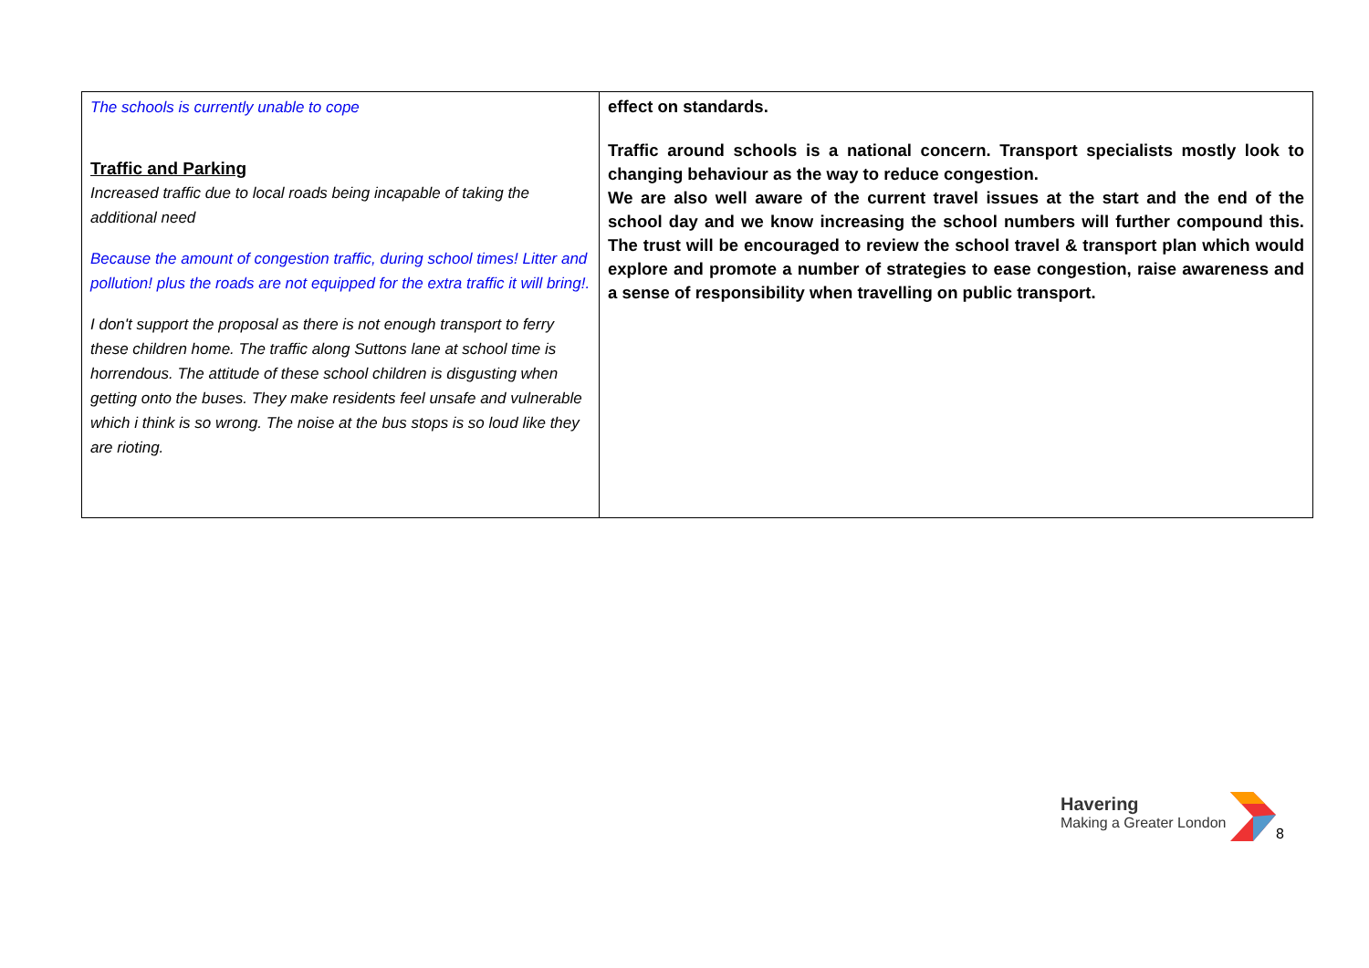| The schools is currently unable to cope Traffic and Parking Increased traffic due to local roads being incapable of taking the additional need Because the amount of congestion traffic, during school times! Litter and pollution! plus the roads are not equipped for the extra traffic it will bring!. I don't support the proposal as there is not enough transport to ferry these children home. The traffic along Suttons lane at school time is horrendous. The attitude of these school children is disgusting when getting onto the buses. They make residents feel unsafe and vulnerable which i think is so wrong. The noise at the bus stops is so loud like they are rioting. | effect on standards. Traffic around schools is a national concern. Transport specialists mostly look to changing behaviour as the way to reduce congestion. We are also well aware of the current travel issues at the start and the end of the school day and we know increasing the school numbers will further compound this. The trust will be encouraged to review the school travel & transport plan which would explore and promote a number of strategies to ease congestion, raise awareness and a sense of responsibility when travelling on public transport. |
Havering
Making a Greater London
8